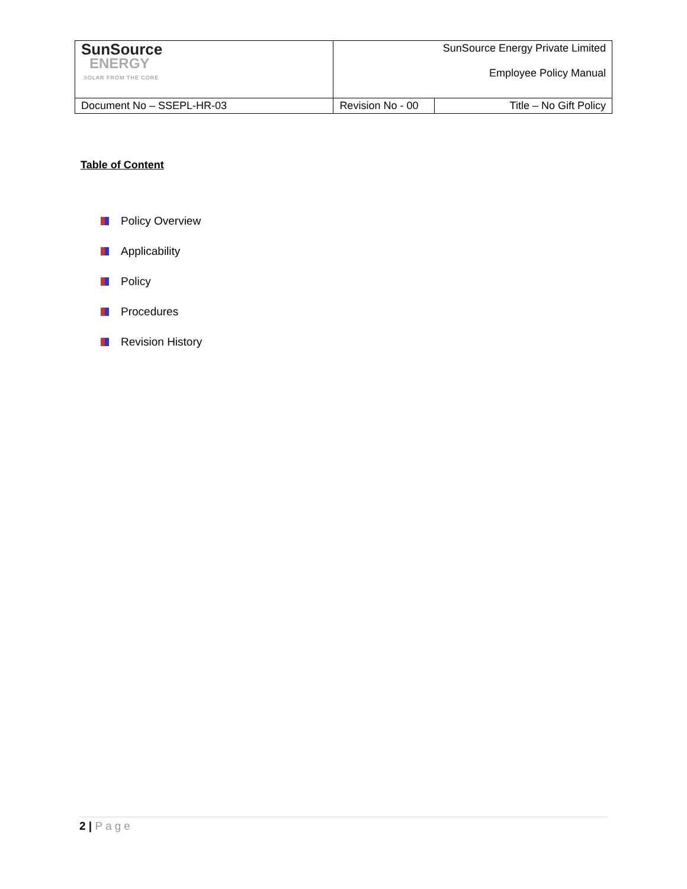| SunSource ENERGY SOLAR FROM THE CORE | SunSource Energy Private Limited Employee Policy Manual | |
| Document No – SSEPL-HR-03 | Revision No - 00 | Title – No Gift Policy |
Table of Content
Policy Overview
Applicability
Policy
Procedures
Revision History
2 | Page